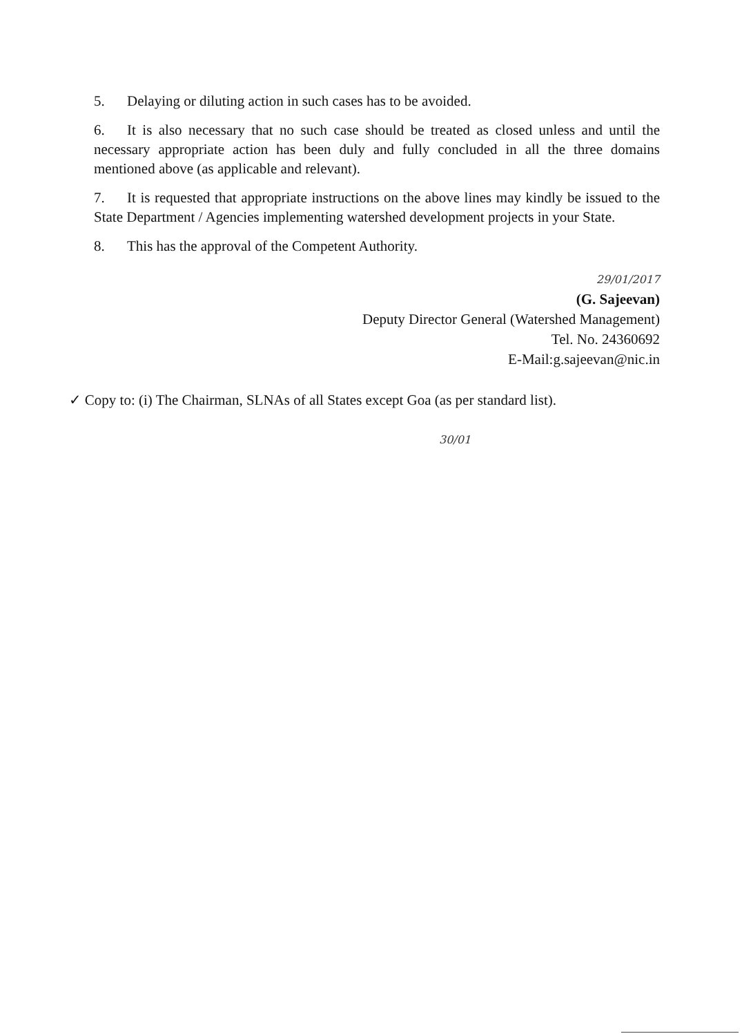5. Delaying or diluting action in such cases has to be avoided.
6. It is also necessary that no such case should be treated as closed unless and until the necessary appropriate action has been duly and fully concluded in all the three domains mentioned above (as applicable and relevant).
7. It is requested that appropriate instructions on the above lines may kindly be issued to the State Department / Agencies implementing watershed development projects in your State.
8. This has the approval of the Competent Authority.
29/01/2017
(G. Sajeevan)
Deputy Director General (Watershed Management)
Tel. No. 24360692
E-Mail:g.sajeevan@nic.in
✓ Copy to: (i) The Chairman, SLNAs of all States except Goa (as per standard list).
30/01